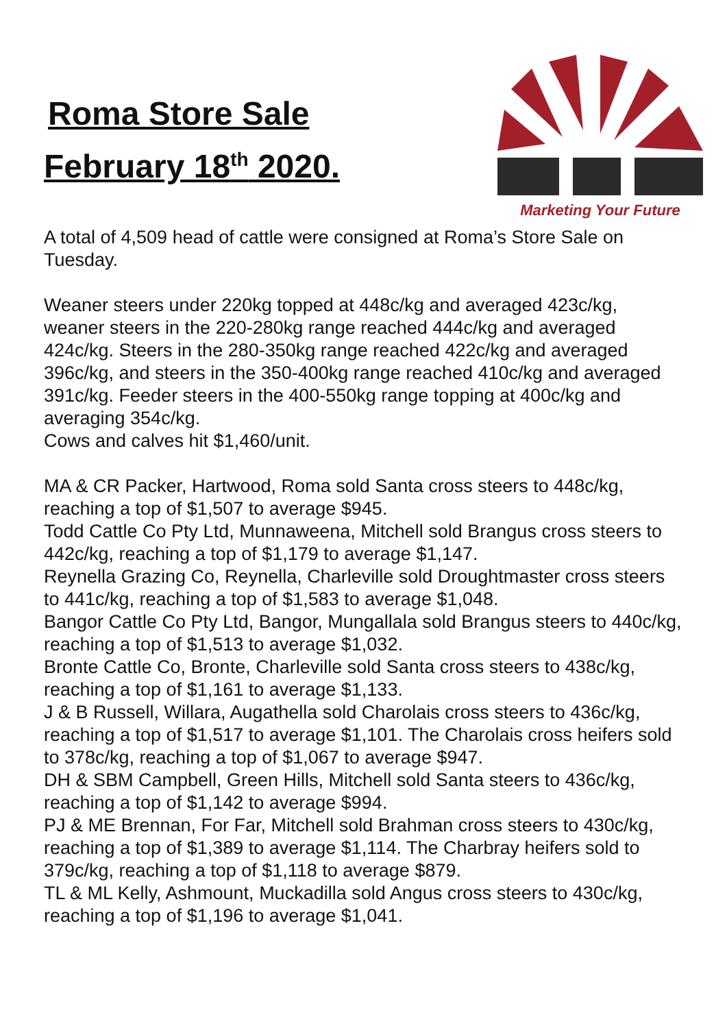Roma Store Sale
February 18<sup>th</sup> 2020.
Marketing Your Future
A total of 4,509 head of cattle were consigned at Roma’s Store Sale on Tuesday.
Weaner steers under 220kg topped at 448c/kg and averaged 423c/kg, weaner steers in the 220-280kg range reached 444c/kg and averaged 424c/kg. Steers in the 280-350kg range reached 422c/kg and averaged 396c/kg, and steers in the 350-400kg range reached 410c/kg and averaged 391c/kg. Feeder steers in the 400-550kg range topping at 400c/kg and averaging 354c/kg.
Cows and calves hit $1,460/unit.
MA & CR Packer, Hartwood, Roma sold Santa cross steers to 448c/kg, reaching a top of $1,507 to average $945.
Todd Cattle Co Pty Ltd, Munnaweena, Mitchell sold Brangus cross steers to 442c/kg, reaching a top of $1,179 to average $1,147.
Reynella Grazing Co, Reynella, Charleville sold Droughtmaster cross steers to 441c/kg, reaching a top of $1,583 to average $1,048.
Bangor Cattle Co Pty Ltd, Bangor, Mungallala sold Brangus steers to 440c/kg, reaching a top of $1,513 to average $1,032.
Bronte Cattle Co, Bronte, Charleville sold Santa cross steers to 438c/kg, reaching a top of $1,161 to average $1,133.
J & B Russell, Willara, Augathella sold Charolais cross steers to 436c/kg, reaching a top of $1,517 to average $1,101. The Charolais cross heifers sold to 378c/kg, reaching a top of $1,067 to average $947.
DH & SBM Campbell, Green Hills, Mitchell sold Santa steers to 436c/kg, reaching a top of $1,142 to average $994.
PJ & ME Brennan, For Far, Mitchell sold Brahman cross steers to 430c/kg, reaching a top of $1,389 to average $1,114. The Charbray heifers sold to 379c/kg, reaching a top of $1,118 to average $879.
TL & ML Kelly, Ashmount, Muckadilla sold Angus cross steers to 430c/kg, reaching a top of $1,196 to average $1,041.